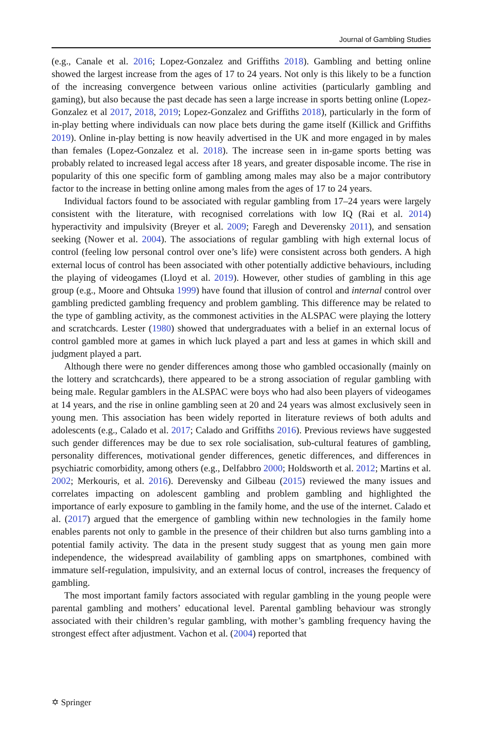Journal of Gambling Studies
(e.g., Canale et al. 2016; Lopez-Gonzalez and Griffiths 2018). Gambling and betting online showed the largest increase from the ages of 17 to 24 years. Not only is this likely to be a function of the increasing convergence between various online activities (particularly gambling and gaming), but also because the past decade has seen a large increase in sports betting online (Lopez-Gonzalez et al 2017, 2018, 2019; Lopez-Gonzalez and Griffiths 2018), particularly in the form of in-play betting where individuals can now place bets during the game itself (Killick and Griffiths 2019). Online in-play betting is now heavily advertised in the UK and more engaged in by males than females (Lopez-Gonzalez et al. 2018). The increase seen in in-game sports betting was probably related to increased legal access after 18 years, and greater disposable income. The rise in popularity of this one specific form of gambling among males may also be a major contributory factor to the increase in betting online among males from the ages of 17 to 24 years.
Individual factors found to be associated with regular gambling from 17–24 years were largely consistent with the literature, with recognised correlations with low IQ (Rai et al. 2014) hyperactivity and impulsivity (Breyer et al. 2009; Faregh and Deverensky 2011), and sensation seeking (Nower et al. 2004). The associations of regular gambling with high external locus of control (feeling low personal control over one’s life) were consistent across both genders. A high external locus of control has been associated with other potentially addictive behaviours, including the playing of videogames (Lloyd et al. 2019). However, other studies of gambling in this age group (e.g., Moore and Ohtsuka 1999) have found that illusion of control and internal control over gambling predicted gambling frequency and problem gambling. This difference may be related to the type of gambling activity, as the commonest activities in the ALSPAC were playing the lottery and scratchcards. Lester (1980) showed that undergraduates with a belief in an external locus of control gambled more at games in which luck played a part and less at games in which skill and judgment played a part.
Although there were no gender differences among those who gambled occasionally (mainly on the lottery and scratchcards), there appeared to be a strong association of regular gambling with being male. Regular gamblers in the ALSPAC were boys who had also been players of videogames at 14 years, and the rise in online gambling seen at 20 and 24 years was almost exclusively seen in young men. This association has been widely reported in literature reviews of both adults and adolescents (e.g., Calado et al. 2017; Calado and Griffiths 2016). Previous reviews have suggested such gender differences may be due to sex role socialisation, sub-cultural features of gambling, personality differences, motivational gender differences, genetic differences, and differences in psychiatric comorbidity, among others (e.g., Delfabbro 2000; Holdsworth et al. 2012; Martins et al. 2002; Merkouris, et al. 2016). Derevensky and Gilbeau (2015) reviewed the many issues and correlates impacting on adolescent gambling and problem gambling and highlighted the importance of early exposure to gambling in the family home, and the use of the internet. Calado et al. (2017) argued that the emergence of gambling within new technologies in the family home enables parents not only to gamble in the presence of their children but also turns gambling into a potential family activity. The data in the present study suggest that as young men gain more independence, the widespread availability of gambling apps on smartphones, combined with immature self-regulation, impulsivity, and an external locus of control, increases the frequency of gambling.
The most important family factors associated with regular gambling in the young people were parental gambling and mothers’ educational level. Parental gambling behaviour was strongly associated with their children’s regular gambling, with mother’s gambling frequency having the strongest effect after adjustment. Vachon et al. (2004) reported that
✡ Springer